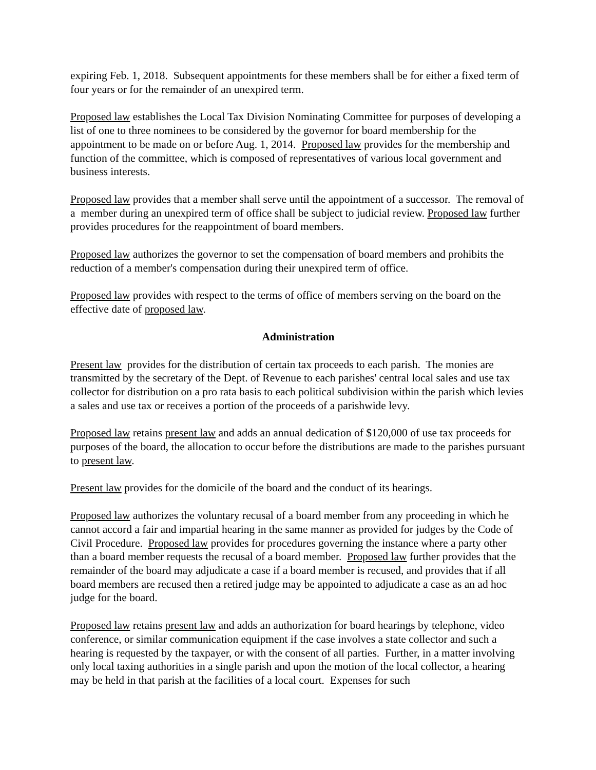expiring Feb. 1, 2018. Subsequent appointments for these members shall be for either a fixed term of four years or for the remainder of an unexpired term.
Proposed law establishes the Local Tax Division Nominating Committee for purposes of developing a list of one to three nominees to be considered by the governor for board membership for the appointment to be made on or before Aug. 1, 2014. Proposed law provides for the membership and function of the committee, which is composed of representatives of various local government and business interests.
Proposed law provides that a member shall serve until the appointment of a successor. The removal of a member during an unexpired term of office shall be subject to judicial review. Proposed law further provides procedures for the reappointment of board members.
Proposed law authorizes the governor to set the compensation of board members and prohibits the reduction of a member's compensation during their unexpired term of office.
Proposed law provides with respect to the terms of office of members serving on the board on the effective date of proposed law.
Administration
Present law provides for the distribution of certain tax proceeds to each parish. The monies are transmitted by the secretary of the Dept. of Revenue to each parishes' central local sales and use tax collector for distribution on a pro rata basis to each political subdivision within the parish which levies a sales and use tax or receives a portion of the proceeds of a parishwide levy.
Proposed law retains present law and adds an annual dedication of $120,000 of use tax proceeds for purposes of the board, the allocation to occur before the distributions are made to the parishes pursuant to present law.
Present law provides for the domicile of the board and the conduct of its hearings.
Proposed law authorizes the voluntary recusal of a board member from any proceeding in which he cannot accord a fair and impartial hearing in the same manner as provided for judges by the Code of Civil Procedure. Proposed law provides for procedures governing the instance where a party other than a board member requests the recusal of a board member. Proposed law further provides that the remainder of the board may adjudicate a case if a board member is recused, and provides that if all board members are recused then a retired judge may be appointed to adjudicate a case as an ad hoc judge for the board.
Proposed law retains present law and adds an authorization for board hearings by telephone, video conference, or similar communication equipment if the case involves a state collector and such a hearing is requested by the taxpayer, or with the consent of all parties. Further, in a matter involving only local taxing authorities in a single parish and upon the motion of the local collector, a hearing may be held in that parish at the facilities of a local court. Expenses for such